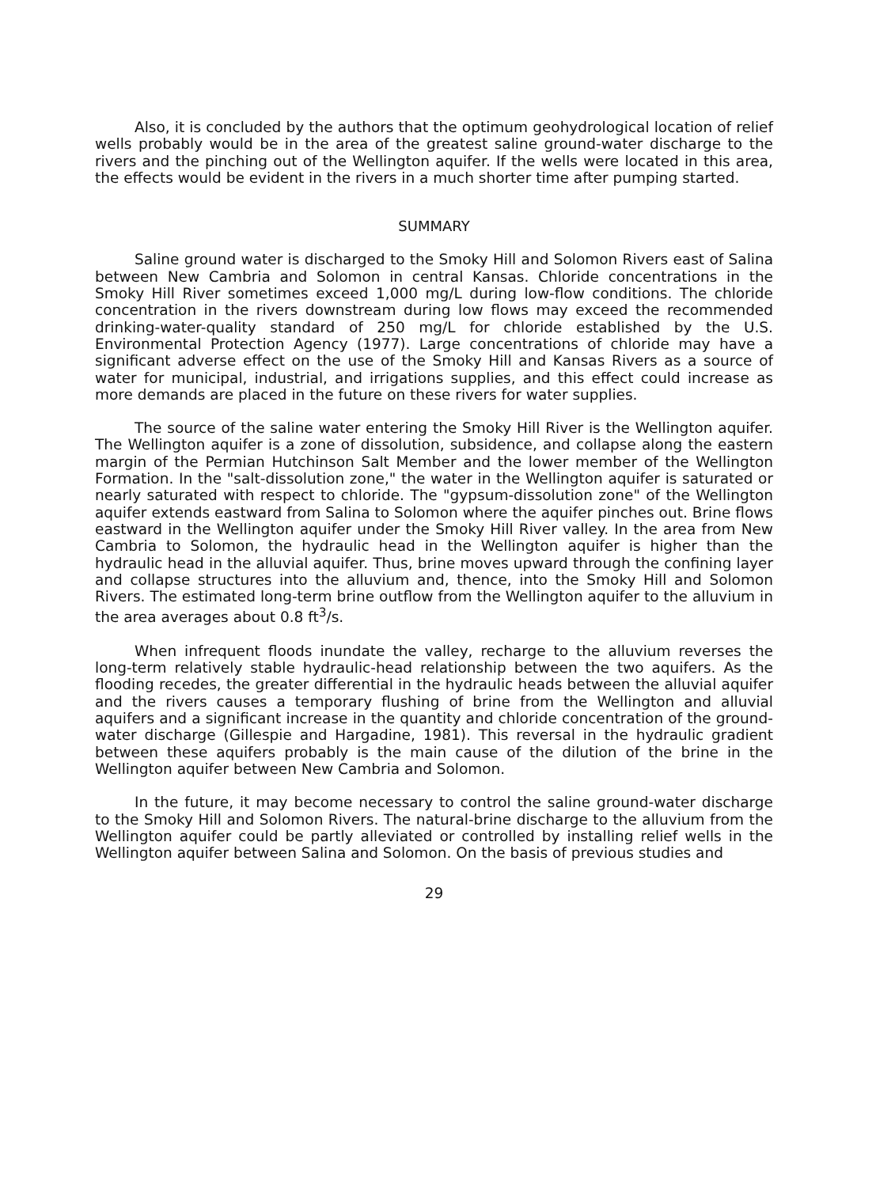Also, it is concluded by the authors that the optimum geohydrological location of relief wells probably would be in the area of the greatest saline ground-water discharge to the rivers and the pinching out of the Wellington aquifer. If the wells were located in this area, the effects would be evident in the rivers in a much shorter time after pumping started.
SUMMARY
Saline ground water is discharged to the Smoky Hill and Solomon Rivers east of Salina between New Cambria and Solomon in central Kansas. Chloride concentrations in the Smoky Hill River sometimes exceed 1,000 mg/L during low-flow conditions. The chloride concentration in the rivers downstream during low flows may exceed the recommended drinking-water-quality standard of 250 mg/L for chloride established by the U.S. Environmental Protection Agency (1977). Large concentrations of chloride may have a significant adverse effect on the use of the Smoky Hill and Kansas Rivers as a source of water for municipal, industrial, and irrigations supplies, and this effect could increase as more demands are placed in the future on these rivers for water supplies.
The source of the saline water entering the Smoky Hill River is the Wellington aquifer. The Wellington aquifer is a zone of dissolution, subsidence, and collapse along the eastern margin of the Permian Hutchinson Salt Member and the lower member of the Wellington Formation. In the "salt-dissolution zone," the water in the Wellington aquifer is saturated or nearly saturated with respect to chloride. The "gypsum-dissolution zone" of the Wellington aquifer extends eastward from Salina to Solomon where the aquifer pinches out. Brine flows eastward in the Wellington aquifer under the Smoky Hill River valley. In the area from New Cambria to Solomon, the hydraulic head in the Wellington aquifer is higher than the hydraulic head in the alluvial aquifer. Thus, brine moves upward through the confining layer and collapse structures into the alluvium and, thence, into the Smoky Hill and Solomon Rivers. The estimated long-term brine outflow from the Wellington aquifer to the alluvium in the area averages about 0.8 ft<sup>3</sup>/s.
When infrequent floods inundate the valley, recharge to the alluvium reverses the long-term relatively stable hydraulic-head relationship between the two aquifers. As the flooding recedes, the greater differential in the hydraulic heads between the alluvial aquifer and the rivers causes a temporary flushing of brine from the Wellington and alluvial aquifers and a significant increase in the quantity and chloride concentration of the ground-water discharge (Gillespie and Hargadine, 1981). This reversal in the hydraulic gradient between these aquifers probably is the main cause of the dilution of the brine in the Wellington aquifer between New Cambria and Solomon.
In the future, it may become necessary to control the saline ground-water discharge to the Smoky Hill and Solomon Rivers. The natural-brine discharge to the alluvium from the Wellington aquifer could be partly alleviated or controlled by installing relief wells in the Wellington aquifer between Salina and Solomon. On the basis of previous studies and
29